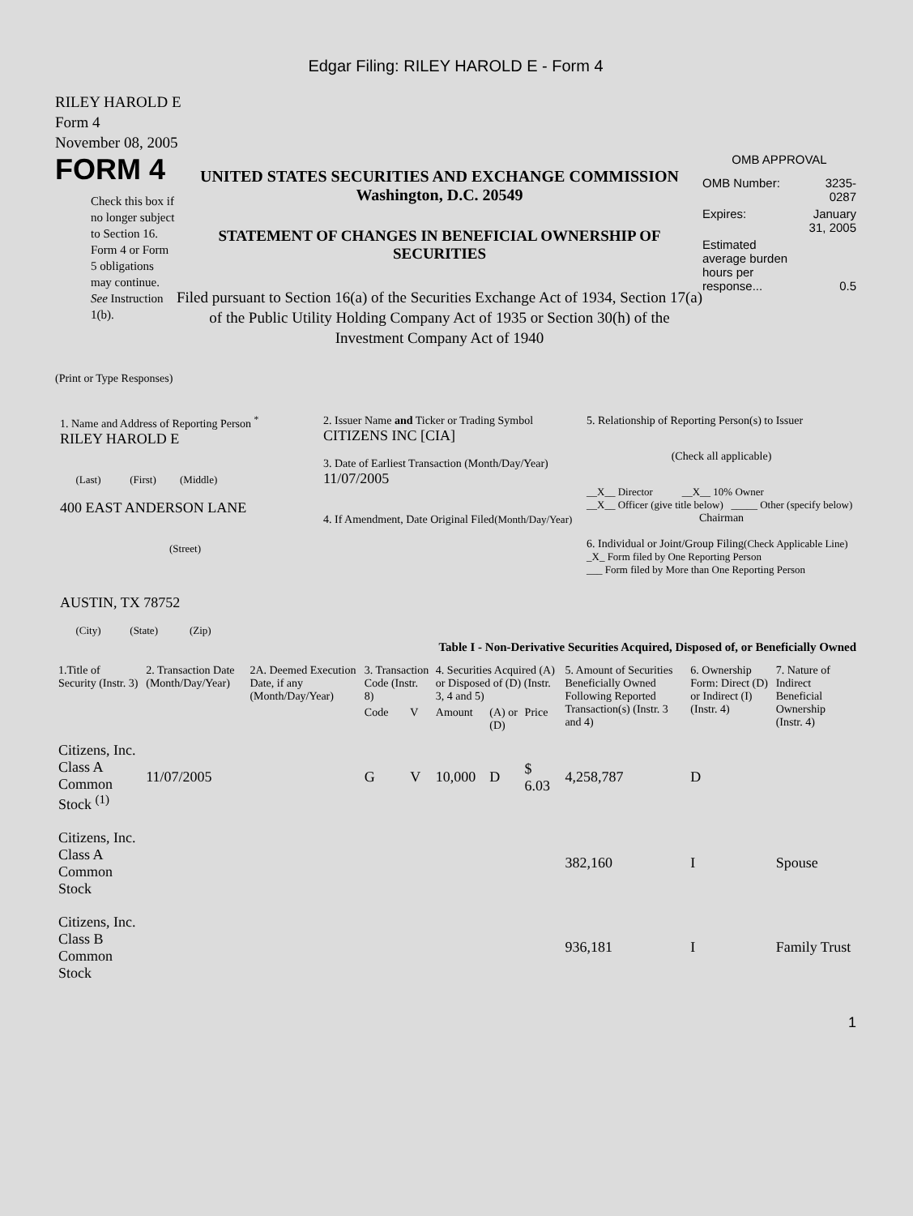Edgar Filing: RILEY HAROLD E - Form 4
RILEY HAROLD E
Form 4
November 08, 2005
FORM 4
Check this box if no longer subject to Section 16. Form 4 or Form 5 obligations may continue. See Instruction 1(b).
UNITED STATES SECURITIES AND EXCHANGE COMMISSION
Washington, D.C. 20549
STATEMENT OF CHANGES IN BENEFICIAL OWNERSHIP OF SECURITIES
Filed pursuant to Section 16(a) of the Securities Exchange Act of 1934, Section 17(a) of the Public Utility Holding Company Act of 1935 or Section 30(h) of the Investment Company Act of 1940
OMB APPROVAL
| OMB Number: | 3235-0287 |
| Expires: | January 31, 2005 |
| Estimated average burden hours per response... | 0.5 |
(Print or Type Responses)
1. Name and Address of Reporting Person <sup>*</sup>
RILEY HAROLD E
(Last) (First) (Middle)
400 EAST ANDERSON LANE
(Street)
AUSTIN, TX 78752
(City) (State) (Zip)
2. Issuer Name and Ticker or Trading Symbol
CITIZENS INC [CIA]
3. Date of Earliest Transaction (Month/Day/Year)
11/07/2005
4. If Amendment, Date Original Filed(Month/Day/Year)
5. Relationship of Reporting Person(s) to Issuer
(Check all applicable)
__X__ Director __X__ 10% Owner
__X__ Officer (give title below) _____ Other (specify below)
Chairman
6. Individual or Joint/Group Filing(Check Applicable Line)
_X_ Form filed by One Reporting Person
___ Form filed by More than One Reporting Person
Table I - Non-Derivative Securities Acquired, Disposed of, or Beneficially Owned
| 1.Title of Security (Instr. 3) | 2. Transaction Date (Month/Day/Year) | 2A. Deemed Execution Date, if any (Month/Day/Year) | 3. Transaction Code (Instr. 8) | | 4. Securities Acquired (A) or Disposed of (D) (Instr. 3, 4 and 5) | | | 5. Amount of Securities Beneficially Owned Following Reported Transaction(s) (Instr. 3 and 4) | 6. Ownership Form: Direct (D) or Indirect (I) (Instr. 4) | 7. Nature of Indirect Beneficial Ownership (Instr. 4) |
| --- | --- | --- | --- | --- | --- | --- | --- | --- | --- | --- |
| | | | Code | V | Amount | (A) or (D) | Price | | | |
| Citizens, Inc. Class A Common Stock <sup>(1)</sup> | 11/07/2005 | | G | V | 10,000 | D | $ 6.03 | 4,258,787 | D | |
| Citizens, Inc. Class A Common Stock | | | | | | | | 382,160 | I | Spouse |
| Citizens, Inc. Class B Common Stock | | | | | | | | 936,181 | I | Family Trust |
1